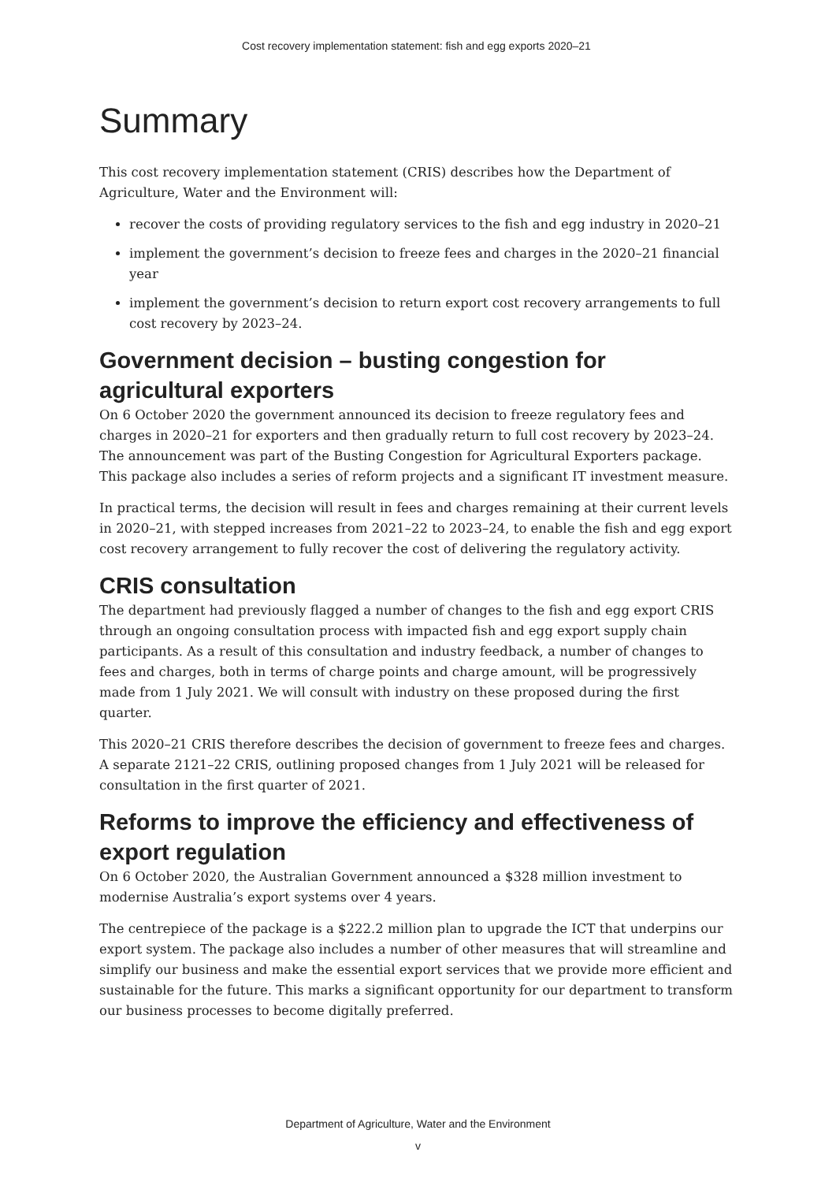Cost recovery implementation statement: fish and egg exports 2020–21
Summary
This cost recovery implementation statement (CRIS) describes how the Department of Agriculture, Water and the Environment will:
recover the costs of providing regulatory services to the fish and egg industry in 2020–21
implement the government’s decision to freeze fees and charges in the 2020–21 financial year
implement the government’s decision to return export cost recovery arrangements to full cost recovery by 2023–24.
Government decision – busting congestion for agricultural exporters
On 6 October 2020 the government announced its decision to freeze regulatory fees and charges in 2020–21 for exporters and then gradually return to full cost recovery by 2023–24. The announcement was part of the Busting Congestion for Agricultural Exporters package. This package also includes a series of reform projects and a significant IT investment measure.
In practical terms, the decision will result in fees and charges remaining at their current levels in 2020–21, with stepped increases from 2021–22 to 2023–24, to enable the fish and egg export cost recovery arrangement to fully recover the cost of delivering the regulatory activity.
CRIS consultation
The department had previously flagged a number of changes to the fish and egg export CRIS through an ongoing consultation process with impacted fish and egg export supply chain participants. As a result of this consultation and industry feedback, a number of changes to fees and charges, both in terms of charge points and charge amount, will be progressively made from 1 July 2021. We will consult with industry on these proposed during the first quarter.
This 2020–21 CRIS therefore describes the decision of government to freeze fees and charges. A separate 2121–22 CRIS, outlining proposed changes from 1 July 2021 will be released for consultation in the first quarter of 2021.
Reforms to improve the efficiency and effectiveness of export regulation
On 6 October 2020, the Australian Government announced a $328 million investment to modernise Australia’s export systems over 4 years.
The centrepiece of the package is a $222.2 million plan to upgrade the ICT that underpins our export system. The package also includes a number of other measures that will streamline and simplify our business and make the essential export services that we provide more efficient and sustainable for the future. This marks a significant opportunity for our department to transform our business processes to become digitally preferred.
Department of Agriculture, Water and the Environment
v